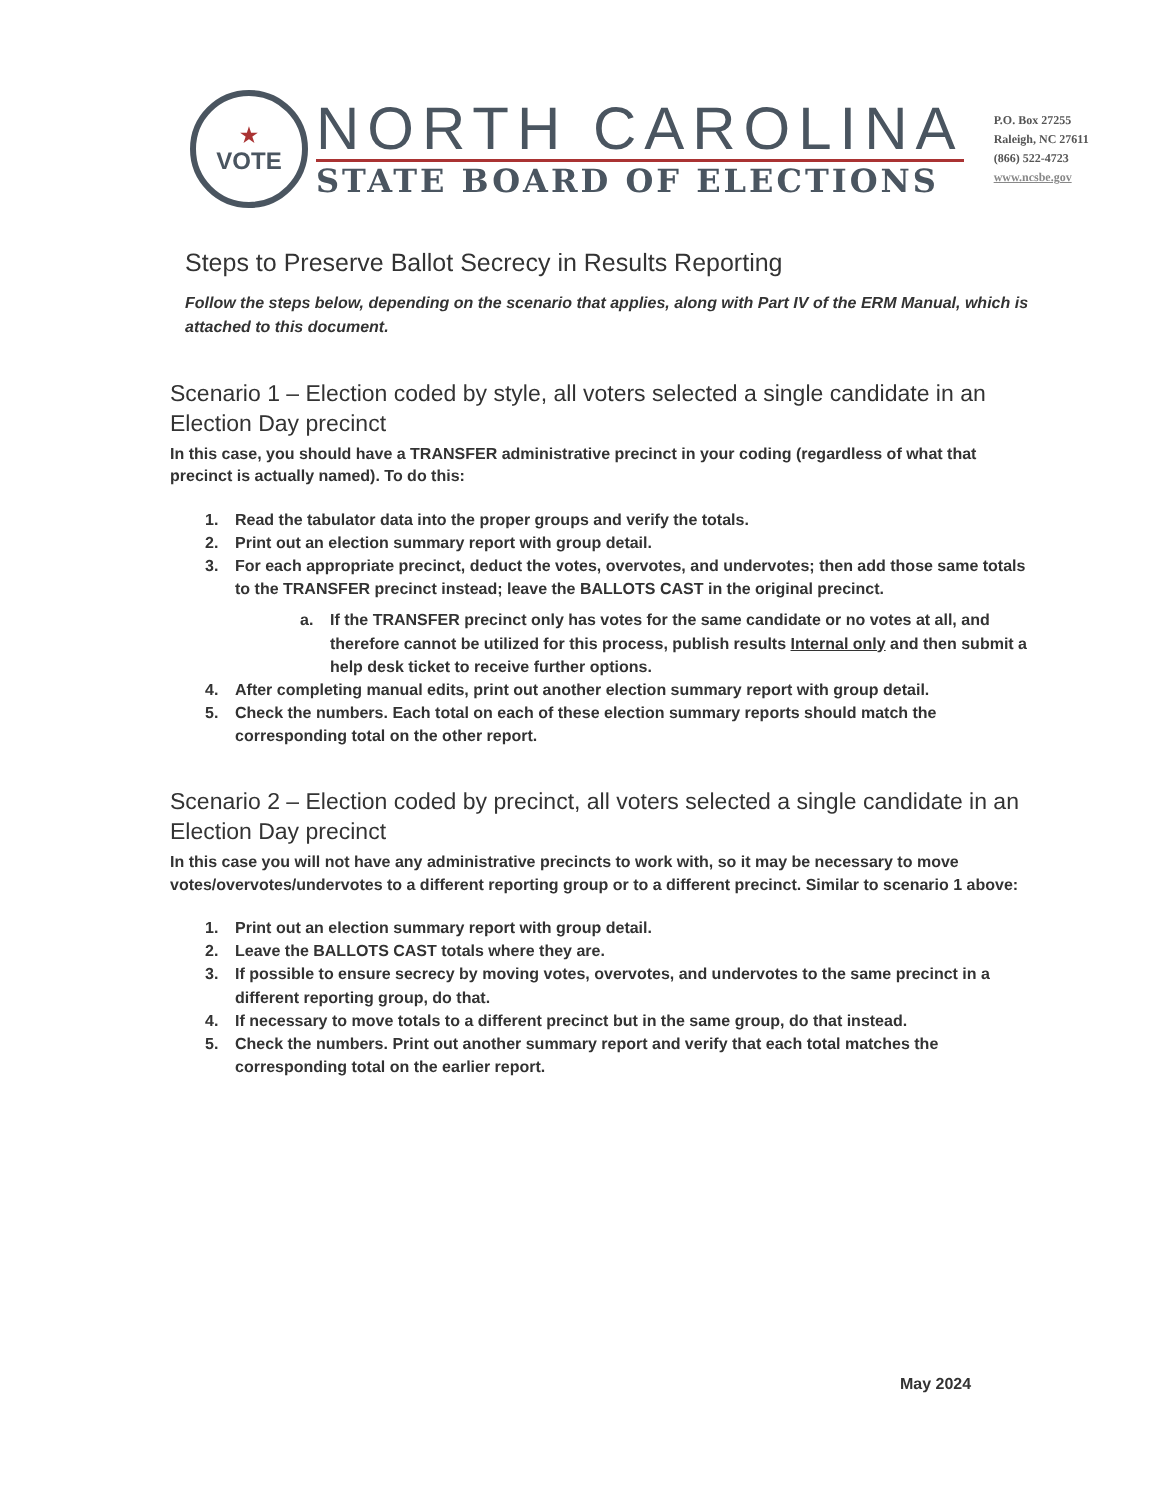★
VOTE
NORTH CAROLINA
STATE BOARD OF ELECTIONS
P.O. Box 27255
Raleigh, NC 27611
(866) 522-4723
www.ncsbe.gov
Steps to Preserve Ballot Secrecy in Results Reporting
Follow the steps below, depending on the scenario that applies, along with Part IV of the ERM Manual, which is attached to this document.
Scenario 1 – Election coded by style, all voters selected a single candidate in an Election Day precinct
In this case, you should have a TRANSFER administrative precinct in your coding (regardless of what that precinct is actually named). To do this:
1. Read the tabulator data into the proper groups and verify the totals.
2. Print out an election summary report with group detail.
3. For each appropriate precinct, deduct the votes, overvotes, and undervotes; then add those same totals to the TRANSFER precinct instead; leave the BALLOTS CAST in the original precinct.
a. If the TRANSFER precinct only has votes for the same candidate or no votes at all, and therefore cannot be utilized for this process, publish results Internal only and then submit a help desk ticket to receive further options.
4. After completing manual edits, print out another election summary report with group detail.
5. Check the numbers. Each total on each of these election summary reports should match the corresponding total on the other report.
Scenario 2 – Election coded by precinct, all voters selected a single candidate in an Election Day precinct
In this case you will not have any administrative precincts to work with, so it may be necessary to move votes/overvotes/undervotes to a different reporting group or to a different precinct. Similar to scenario 1 above:
1. Print out an election summary report with group detail.
2. Leave the BALLOTS CAST totals where they are.
3. If possible to ensure secrecy by moving votes, overvotes, and undervotes to the same precinct in a different reporting group, do that.
4. If necessary to move totals to a different precinct but in the same group, do that instead.
5. Check the numbers. Print out another summary report and verify that each total matches the corresponding total on the earlier report.
May 2024